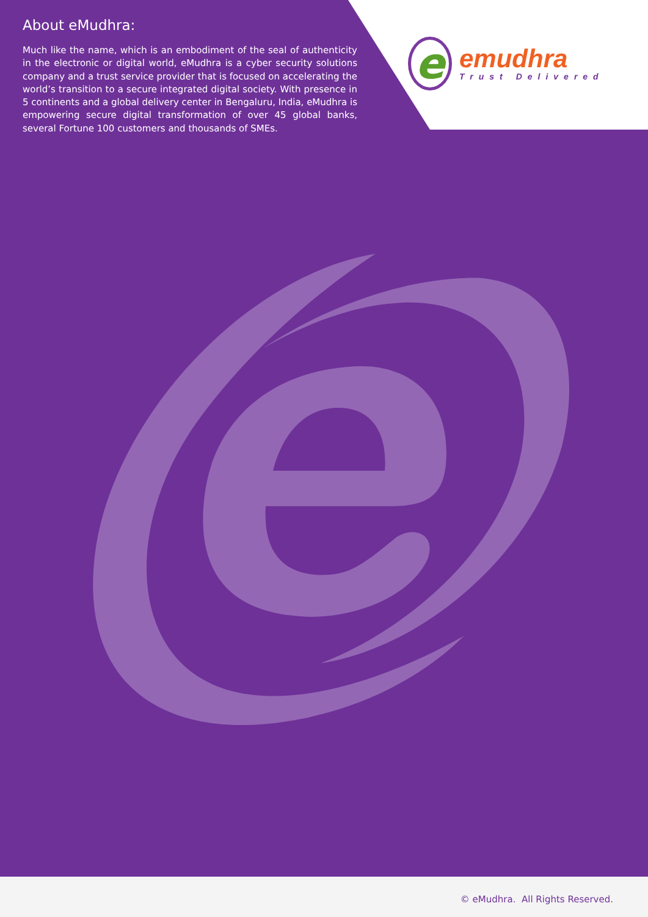About eMudhra:
Much like the name, which is an embodiment of the seal of authenticity in the electronic or digital world, eMudhra is a cyber security solutions company and a trust service provider that is focused on accelerating the world’s transition to a secure integrated digital society. With presence in 5 continents and a global delivery center in Bengaluru, India, eMudhra is empowering secure digital transformation of over 45 global banks, several Fortune 100 customers and thousands of SMEs.
e
emudhra
Trust Delivered
© eMudhra. All Rights Reserved.